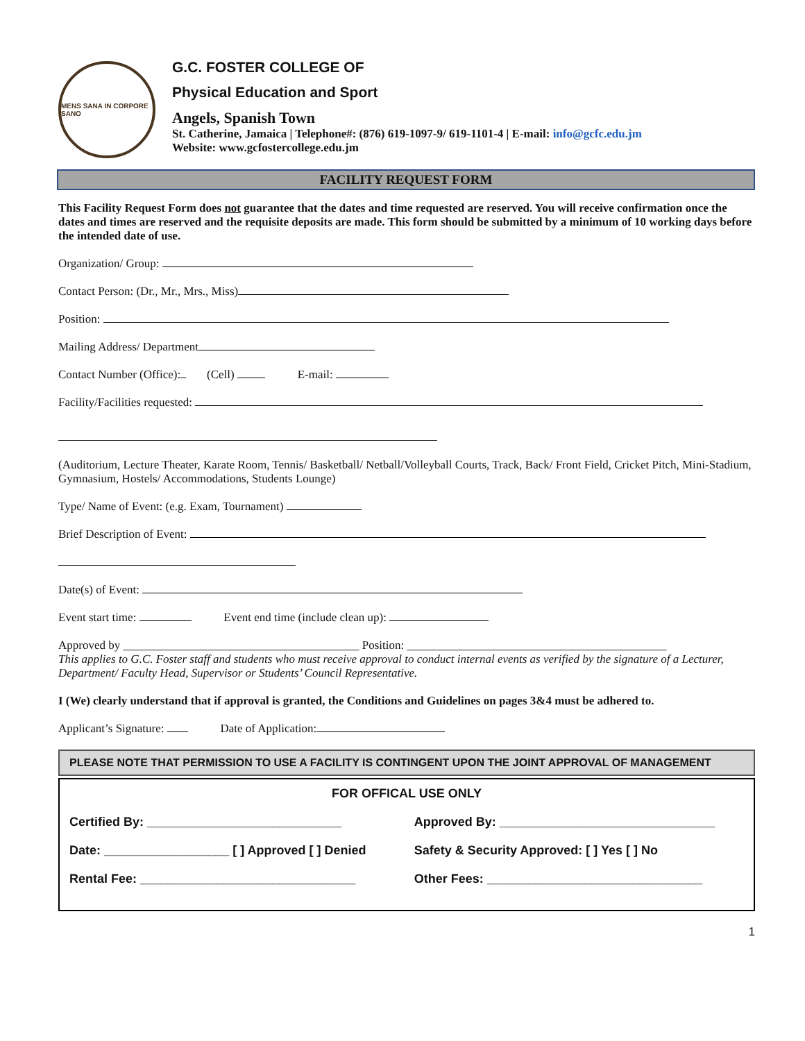MENS SANA IN CORPORE SANO
G.C. FOSTER COLLEGE OF
Physical Education and Sport
Angels, Spanish Town
St. Catherine, Jamaica | Telephone#: (876) 619-1097-9/ 619-1101-4 | E-mail: info@gcfc.edu.jm
Website: www.gcfostercollege.edu.jm
FACILITY REQUEST FORM
This Facility Request Form does not guarantee that the dates and time requested are reserved. You will receive confirmation once the dates and times are reserved and the requisite deposits are made. This form should be submitted by a minimum of 10 working days before the intended date of use.
Organization/ Group:
Contact Person: (Dr., Mr., Mrs., Miss)
Position:
Mailing Address/ Department
Contact Number (Office): (Cell) E-mail:
Facility/Facilities requested:
(Auditorium, Lecture Theater, Karate Room, Tennis/ Basketball/ Netball/Volleyball Courts, Track, Back/ Front Field, Cricket Pitch, Mini-Stadium, Gymnasium, Hostels/ Accommodations, Students Lounge)
Type/ Name of Event: (e.g. Exam, Tournament)
Brief Description of Event:
Date(s) of Event:
Event start time: Event end time (include clean up):
Approved by ________________________________________ Position: ____________________________________________
This applies to G.C. Foster staff and students who must receive approval to conduct internal events as verified by the signature of a Lecturer, Department/ Faculty Head, Supervisor or Students’ Council Representative.
I (We) clearly understand that if approval is granted, the Conditions and Guidelines on pages 3&4 must be adhered to.
Applicant’s Signature: Date of Application:
PLEASE NOTE THAT PERMISSION TO USE A FACILITY IS CONTINGENT UPON THE JOINT APPROVAL OF MANAGEMENT
| FOR OFFICAL USE ONLY | |
| Certified By: ____________________________ | Approved By: _______________________________ |
| Date: __________________ [ ] Approved [ ] Denied | Safety & Security Approved: [ ] Yes [ ] No |
| Rental Fee: _______________________________ | Other Fees: _______________________________ |
1